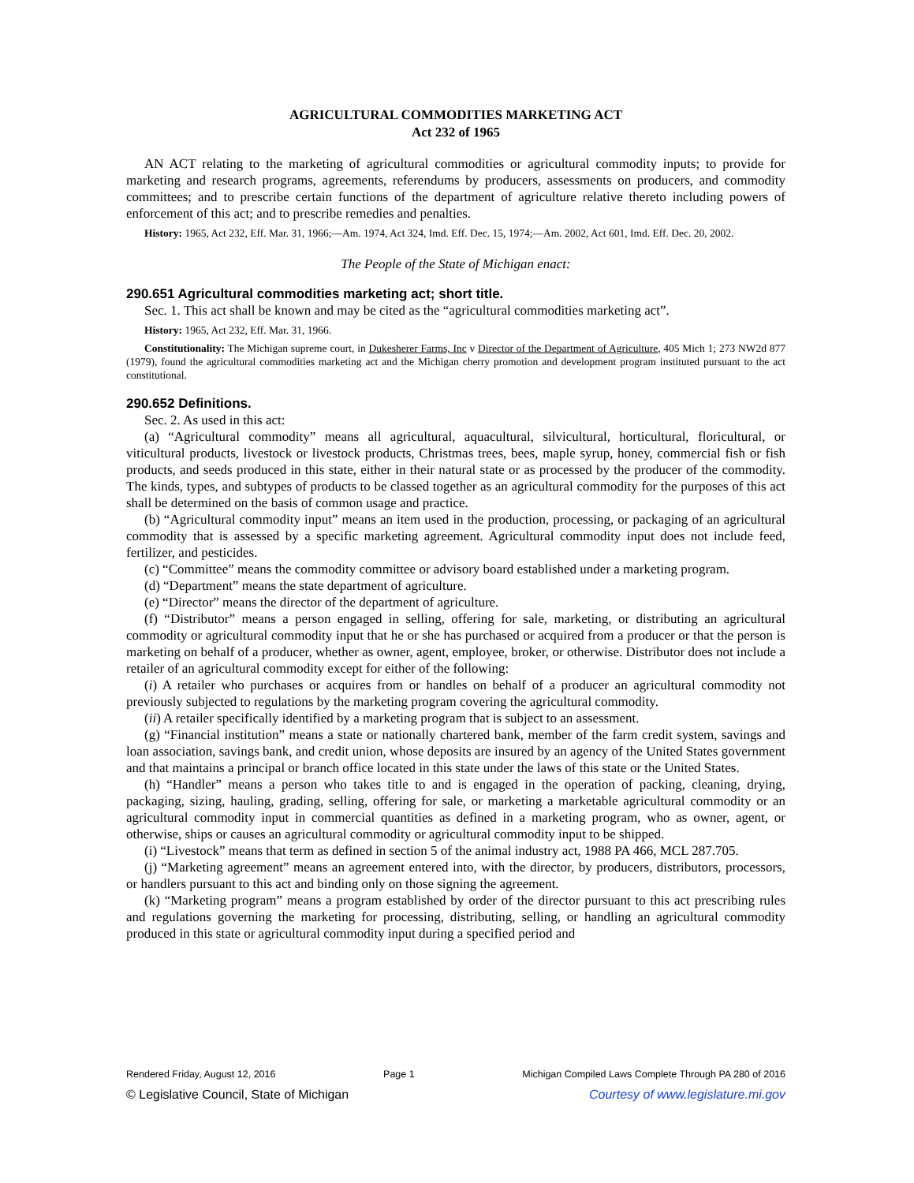AGRICULTURAL COMMODITIES MARKETING ACT
Act 232 of 1965
AN ACT relating to the marketing of agricultural commodities or agricultural commodity inputs; to provide for marketing and research programs, agreements, referendums by producers, assessments on producers, and commodity committees; and to prescribe certain functions of the department of agriculture relative thereto including powers of enforcement of this act; and to prescribe remedies and penalties.
History: 1965, Act 232, Eff. Mar. 31, 1966;—Am. 1974, Act 324, Imd. Eff. Dec. 15, 1974;—Am. 2002, Act 601, Imd. Eff. Dec. 20, 2002.
The People of the State of Michigan enact:
290.651 Agricultural commodities marketing act; short title.
Sec. 1. This act shall be known and may be cited as the “agricultural commodities marketing act”.
History: 1965, Act 232, Eff. Mar. 31, 1966.
Constitutionality: The Michigan supreme court, in Dukesherer Farms, Inc v Director of the Department of Agriculture, 405 Mich 1; 273 NW2d 877 (1979), found the agricultural commodities marketing act and the Michigan cherry promotion and development program instituted pursuant to the act constitutional.
290.652 Definitions.
Sec. 2. As used in this act:
(a) “Agricultural commodity” means all agricultural, aquacultural, silvicultural, horticultural, floricultural, or viticultural products, livestock or livestock products, Christmas trees, bees, maple syrup, honey, commercial fish or fish products, and seeds produced in this state, either in their natural state or as processed by the producer of the commodity. The kinds, types, and subtypes of products to be classed together as an agricultural commodity for the purposes of this act shall be determined on the basis of common usage and practice.
(b) “Agricultural commodity input” means an item used in the production, processing, or packaging of an agricultural commodity that is assessed by a specific marketing agreement. Agricultural commodity input does not include feed, fertilizer, and pesticides.
(c) “Committee” means the commodity committee or advisory board established under a marketing program.
(d) “Department” means the state department of agriculture.
(e) “Director” means the director of the department of agriculture.
(f) “Distributor” means a person engaged in selling, offering for sale, marketing, or distributing an agricultural commodity or agricultural commodity input that he or she has purchased or acquired from a producer or that the person is marketing on behalf of a producer, whether as owner, agent, employee, broker, or otherwise. Distributor does not include a retailer of an agricultural commodity except for either of the following:
(i) A retailer who purchases or acquires from or handles on behalf of a producer an agricultural commodity not previously subjected to regulations by the marketing program covering the agricultural commodity.
(ii) A retailer specifically identified by a marketing program that is subject to an assessment.
(g) “Financial institution” means a state or nationally chartered bank, member of the farm credit system, savings and loan association, savings bank, and credit union, whose deposits are insured by an agency of the United States government and that maintains a principal or branch office located in this state under the laws of this state or the United States.
(h) “Handler” means a person who takes title to and is engaged in the operation of packing, cleaning, drying, packaging, sizing, hauling, grading, selling, offering for sale, or marketing a marketable agricultural commodity or an agricultural commodity input in commercial quantities as defined in a marketing program, who as owner, agent, or otherwise, ships or causes an agricultural commodity or agricultural commodity input to be shipped.
(i) “Livestock” means that term as defined in section 5 of the animal industry act, 1988 PA 466, MCL 287.705.
(j) “Marketing agreement” means an agreement entered into, with the director, by producers, distributors, processors, or handlers pursuant to this act and binding only on those signing the agreement.
(k) “Marketing program” means a program established by order of the director pursuant to this act prescribing rules and regulations governing the marketing for processing, distributing, selling, or handling an agricultural commodity produced in this state or agricultural commodity input during a specified period and
Rendered Friday, August 12, 2016 Page 1 Michigan Compiled Laws Complete Through PA 280 of 2016
© Legislative Council, State of Michigan Courtesy of www.legislature.mi.gov